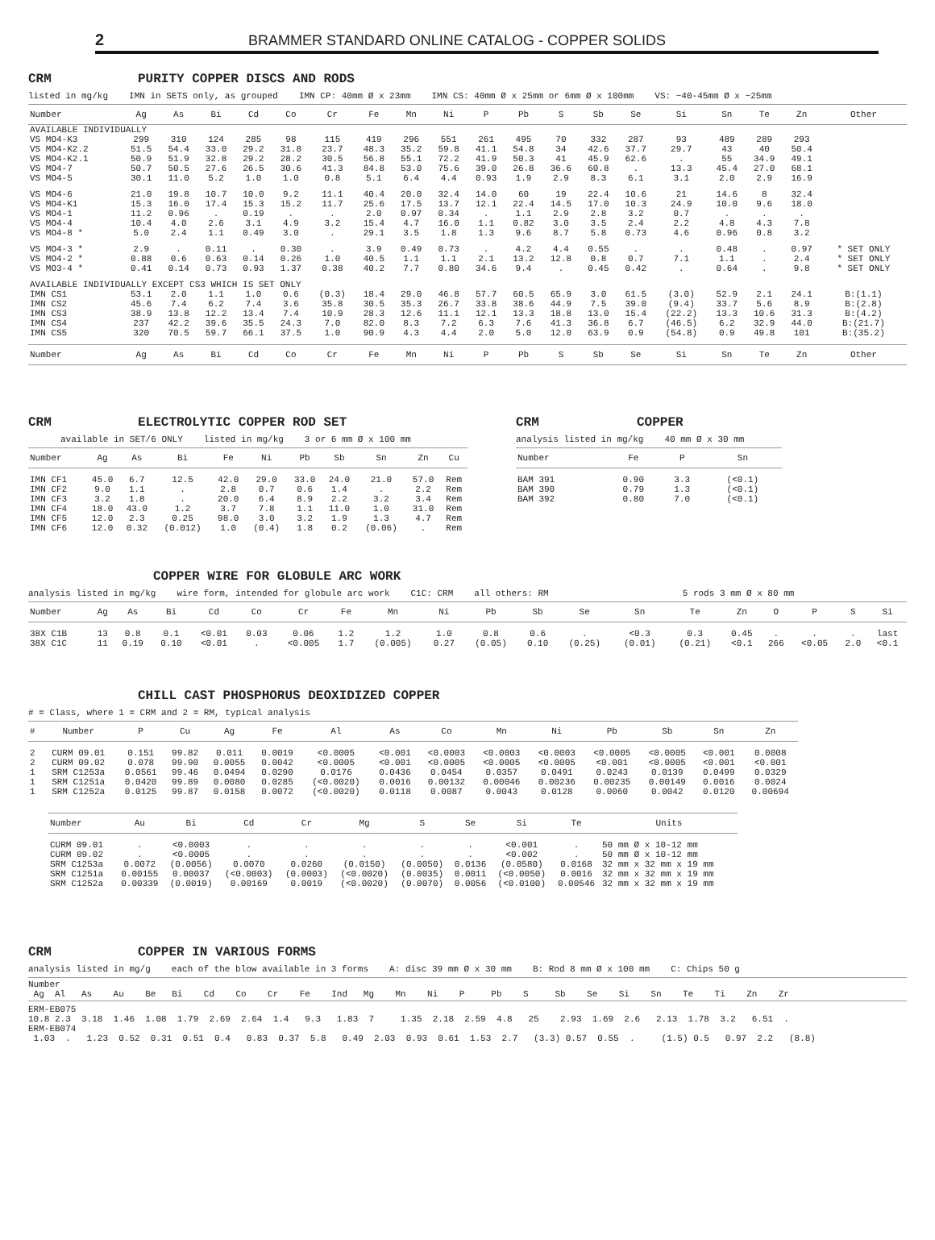2 BRAMMER STANDARD ONLINE CATALOG - COPPER SOLIDS
CRM PURITY COPPER DISCS AND RODS
listed in mg/kg IMN in SETS only, as grouped IMN CP: 40mm Ø x 23mm IMN CS: 40mm Ø x 25mm or 6mm Ø x 100mm VS: ~40-45mm Ø x ~25mm
| Number | Ag | As | Bi | Cd | Co | Cr | Fe | Mn | Ni | P | Pb | S | Sb | Se | Si | Sn | Te | Zn | Other |
| --- | --- | --- | --- | --- | --- | --- | --- | --- | --- | --- | --- | --- | --- | --- | --- | --- | --- | --- | --- |
| AVAILABLE INDIVIDUALLY | | | | | | | | | | | | | | | | | | | |
| VS MO4-K3 | 299 | 310 | 124 | 285 | 98 | 115 | 419 | 296 | 551 | 261 | 495 | 70 | 332 | 287 | 93 | 489 | 289 | 293 | |
| VS MO4-K2.2 | 51.5 | 54.4 | 33.0 | 29.2 | 31.8 | 23.7 | 48.3 | 35.2 | 59.8 | 41.1 | 54.8 | 34 | 42.6 | 37.7 | 29.7 | 43 | 40 | 50.4 | |
| VS MO4-K2.1 | 50.9 | 51.9 | 32.8 | 29.2 | 28.2 | 30.5 | 56.8 | 55.1 | 72.2 | 41.9 | 50.3 | 41 | 45.9 | 62.6 | . | 55 | 34.9 | 49.1 | |
| VS MO4-7 | 50.7 | 50.5 | 27.6 | 26.5 | 30.6 | 41.3 | 84.8 | 53.0 | 75.6 | 39.0 | 26.8 | 36.6 | 60.8 | . | 13.3 | 45.4 | 27.0 | 68.1 | |
| VS MO4-5 | 30.1 | 11.0 | 5.2 | 1.0 | 1.0 | 0.8 | 5.1 | 6.4 | 4.4 | 0.93 | 1.9 | 2.9 | 8.3 | 6.1 | 3.1 | 2.0 | 2.9 | 16.9 | |
| VS MO4-6 | 21.0 | 19.8 | 10.7 | 10.0 | 9.2 | 11.1 | 40.4 | 20.0 | 32.4 | 14.0 | 60 | 19 | 22.4 | 10.6 | 21 | 14.6 | 8 | 32.4 | |
| VS MO4-K1 | 15.3 | 16.0 | 17.4 | 15.3 | 15.2 | 11.7 | 25.6 | 17.5 | 13.7 | 12.1 | 22.4 | 14.5 | 17.0 | 10.3 | 24.9 | 10.0 | 9.6 | 18.0 | |
| VS MO4-1 | 11.2 | 0.96 | . | 0.19 | . | . | 2.0 | 0.97 | 0.34 | . | 1.1 | 2.9 | 2.8 | 3.2 | 0.7 | . | . | . | |
| VS MO4-4 | 10.4 | 4.0 | 2.6 | 3.1 | 4.9 | 3.2 | 15.4 | 4.7 | 16.0 | 1.1 | 0.82 | 3.0 | 3.5 | 2.4 | 2.2 | 4.8 | 4.3 | 7.8 | |
| VS MO4-8 * | 5.0 | 2.4 | 1.1 | 0.49 | 3.0 | . | 29.1 | 3.5 | 1.8 | 1.3 | 9.6 | 8.7 | 5.8 | 0.73 | 4.6 | 0.96 | 0.8 | 3.2 | |
| VS MO4-3 * | 2.9 | . | 0.11 | . | 0.30 | . | 3.9 | 0.49 | 0.73 | . | 4.2 | 4.4 | 0.55 | . | . | 0.48 | . | 0.97 | * SET ONLY |
| VS MO4-2 * | 0.88 | 0.6 | 0.63 | 0.14 | 0.26 | 1.0 | 40.5 | 1.1 | 1.1 | 2.1 | 13.2 | 12.8 | 0.8 | 0.7 | 7.1 | 1.1 | . | 2.4 | * SET ONLY |
| VS MO3-4 * | 0.41 | 0.14 | 0.73 | 0.93 | 1.37 | 0.38 | 40.2 | 7.7 | 0.80 | 34.6 | 9.4 | . | 0.45 | 0.42 | . | 0.64 | . | 9.8 | * SET ONLY |
| AVAILABLE INDIVIDUALLY EXCEPT CS3 WHICH IS SET ONLY | | | | | | | | | | | | | | | | | | | |
| IMN CS1 | 53.1 | 2.0 | 1.1 | 1.0 | 0.6 | (0.3) | 18.4 | 29.0 | 46.8 | 57.7 | 60.5 | 65.9 | 3.0 | 61.5 | (3.0) | 52.9 | 2.1 | 24.1 | B:(1.1) |
| IMN CS2 | 45.6 | 7.4 | 6.2 | 7.4 | 3.6 | 35.8 | 30.5 | 35.3 | 26.7 | 33.8 | 38.6 | 44.9 | 7.5 | 39.0 | (9.4) | 33.7 | 5.6 | 8.9 | B:(2.8) |
| IMN CS3 | 38.9 | 13.8 | 12.2 | 13.4 | 7.4 | 10.9 | 28.3 | 12.6 | 11.1 | 12.1 | 13.3 | 18.8 | 13.0 | 15.4 | (22.2) | 13.3 | 10.6 | 31.3 | B:(4.2) |
| IMN CS4 | 237 | 42.2 | 39.6 | 35.5 | 24.3 | 7.0 | 82.0 | 8.3 | 7.2 | 6.3 | 7.6 | 41.3 | 36.8 | 6.7 | (46.5) | 6.2 | 32.9 | 44.0 | B:(21.7) |
| IMN CS5 | 320 | 70.5 | 59.7 | 66.1 | 37.5 | 1.0 | 90.9 | 4.3 | 4.4 | 2.0 | 5.0 | 12.0 | 63.9 | 0.9 | (54.8) | 0.9 | 49.8 | 101 | B:(35.2) |
| Number | Ag | As | Bi | Cd | Co | Cr | Fe | Mn | Ni | P | Pb | S | Sb | Se | Si | Sn | Te | Zn | Other |
CRM ELECTROLYTIC COPPER ROD SET
available in SET/6 ONLY listed in mg/kg 3 or 6 mm Ø x 100 mm
| Number | Ag | As | Bi | Fe | Ni | Pb | Sb | Sn | Zn | Cu |
| --- | --- | --- | --- | --- | --- | --- | --- | --- | --- | --- |
| IMN CF1 | 45.0 | 6.7 | 12.5 | 42.0 | 29.0 | 33.0 | 24.0 | 21.0 | 57.0 | Rem |
| IMN CF2 | 9.0 | 1.1 | . | 2.8 | 0.7 | 0.6 | 1.4 | . | 2.2 | Rem |
| IMN CF3 | 3.2 | 1.8 | . | 20.0 | 6.4 | 8.9 | 2.2 | 3.2 | 3.4 | Rem |
| IMN CF4 | 18.0 | 43.0 | 1.2 | 3.7 | 7.8 | 1.1 | 11.0 | 1.0 | 31.0 | Rem |
| IMN CF5 | 12.0 | 2.3 | 0.25 | 98.0 | 3.0 | 3.2 | 1.9 | 1.3 | 4.7 | Rem |
| IMN CF6 | 12.0 | 0.32 | (0.012) | 1.0 | (0.4) | 1.8 | 0.2 | (0.06) | . | Rem |
CRM COPPER
analysis listed in mg/kg 40 mm Ø x 30 mm
| Number | Fe | P | Sn |
| --- | --- | --- | --- |
| BAM 391 | 0.90 | 3.3 | (<0.1) |
| BAM 390 | 0.79 | 1.3 | (<0.1) |
| BAM 392 | 0.80 | 7.0 | (<0.1) |
COPPER WIRE FOR GLOBULE ARC WORK
analysis listed in mg/kg wire form, intended for globule arc work C1C: CRM all others: RM 5 rods 3 mm Ø x 80 mm
| Number | Ag | As | Bi | Cd | Co | Cr | Fe | Mn | Ni | Pb | Sb | Se | Sn | Te | Zn | O | P | S | Si |
| --- | --- | --- | --- | --- | --- | --- | --- | --- | --- | --- | --- | --- | --- | --- | --- | --- | --- | --- | --- |
| 38X C1B | 13 | 0.8 | 0.1 | <0.01 | 0.03 | 0.06 | 1.2 | 1.2 | 1.0 | 0.8 | 0.6 | . | <0.3 | 0.3 | 0.45 | . | . | . | last |
| 38X C1C | 11 | 0.19 | 0.10 | <0.01 | . | <0.005 | 1.7 | (0.005) | 0.27 | (0.05) | 0.10 | (0.25) | (0.01) | (0.21) | <0.1 | 266 | <0.05 | 2.0 | <0.1 |
CHILL CAST PHOSPHORUS DEOXIDIZED COPPER
# = Class, where 1 = CRM and 2 = RM, typical analysis
| # | Number | P | Cu | Ag | Fe | Al | As | Co | Mn | Ni | Pb | Sb | Sn | Zn |
| --- | --- | --- | --- | --- | --- | --- | --- | --- | --- | --- | --- | --- | --- | --- |
| 2 | CURM 09.01 | 0.151 | 99.82 | 0.011 | 0.0019 | <0.0005 | <0.001 | <0.0003 | <0.0003 | <0.0003 | <0.0005 | <0.0005 | <0.001 | 0.0008 |
| 2 | CURM 09.02 | 0.078 | 99.90 | 0.0055 | 0.0042 | <0.0005 | <0.001 | <0.0005 | <0.0005 | <0.0005 | <0.001 | <0.0005 | <0.001 | <0.001 |
| 1 | SRM C1253a | 0.0561 | 99.46 | 0.0494 | 0.0290 | 0.0176 | 0.0436 | 0.0454 | 0.0357 | 0.0491 | 0.0243 | 0.0139 | 0.0499 | 0.0329 |
| 1 | SRM C1251a | 0.0420 | 99.89 | 0.0080 | 0.0285 | (<0.0020) | 0.0016 | 0.00132 | 0.00046 | 0.00236 | 0.00235 | 0.00149 | 0.0016 | 0.0024 |
| 1 | SRM C1252a | 0.0125 | 99.87 | 0.0158 | 0.0072 | (<0.0020) | 0.0118 | 0.0087 | 0.0043 | 0.0128 | 0.0060 | 0.0042 | 0.0120 | 0.00694 |
| Number | Au | Bi | Cd | Cr | Mg | S | Se | Si | Te | Units |
| --- | --- | --- | --- | --- | --- | --- | --- | --- | --- | --- |
| CURM 09.01 | . | <0.0003 | . | . | . | . | . | <0.001 | . | 50 mm Ø x 10-12 mm |
| CURM 09.02 | . | <0.0005 | . | . | . | . | . | <0.002 | . | 50 mm Ø x 10-12 mm |
| SRM C1253a | 0.0072 | (0.0056) | 0.0070 | 0.0260 | (0.0150) | (0.0050) | 0.0136 | (0.0580) | 0.0168 | 32 mm x 32 mm x 19 mm |
| SRM C1251a | 0.00155 | 0.00037 | (<0.0003) | (0.0003) | (<0.0020) | (0.0035) | 0.0011 | (<0.0050) | 0.0016 | 32 mm x 32 mm x 19 mm |
| SRM C1252a | 0.00339 | (0.0019) | 0.00169 | 0.0019 | (<0.0020) | (0.0070) | 0.0056 | (<0.0100) | 0.00546 | 32 mm x 32 mm x 19 mm |
CRM COPPER IN VARIOUS FORMS
analysis listed in mg/g each of the blow available in 3 forms A: disc 39 mm Ø x 30 mm B: Rod 8 mm Ø x 100 mm C: Chips 50 g
Number Ag Al As Au Be Bi Cd Co Cr Fe Ind Mg Mn Ni P Pb S Sb Se Si Sn Te Ti Zn Zr
ERM-EB075 10.8 2.3 3.18 1.46 1.08 1.79 2.69 2.64 1.4 9.3 1.83 7 1.35 2.18 2.59 4.8 25 2.93 1.69 2.6 2.13 1.78 3.2 6.51 . ERM-EB074 1.03 . 1.23 0.52 0.31 0.51 0.4 0.83 0.37 5.8 0.49 2.03 0.93 0.61 1.53 2.7 (3.3) 0.57 0.55 . (1.5) 0.5 0.97 2.2 (8.8)